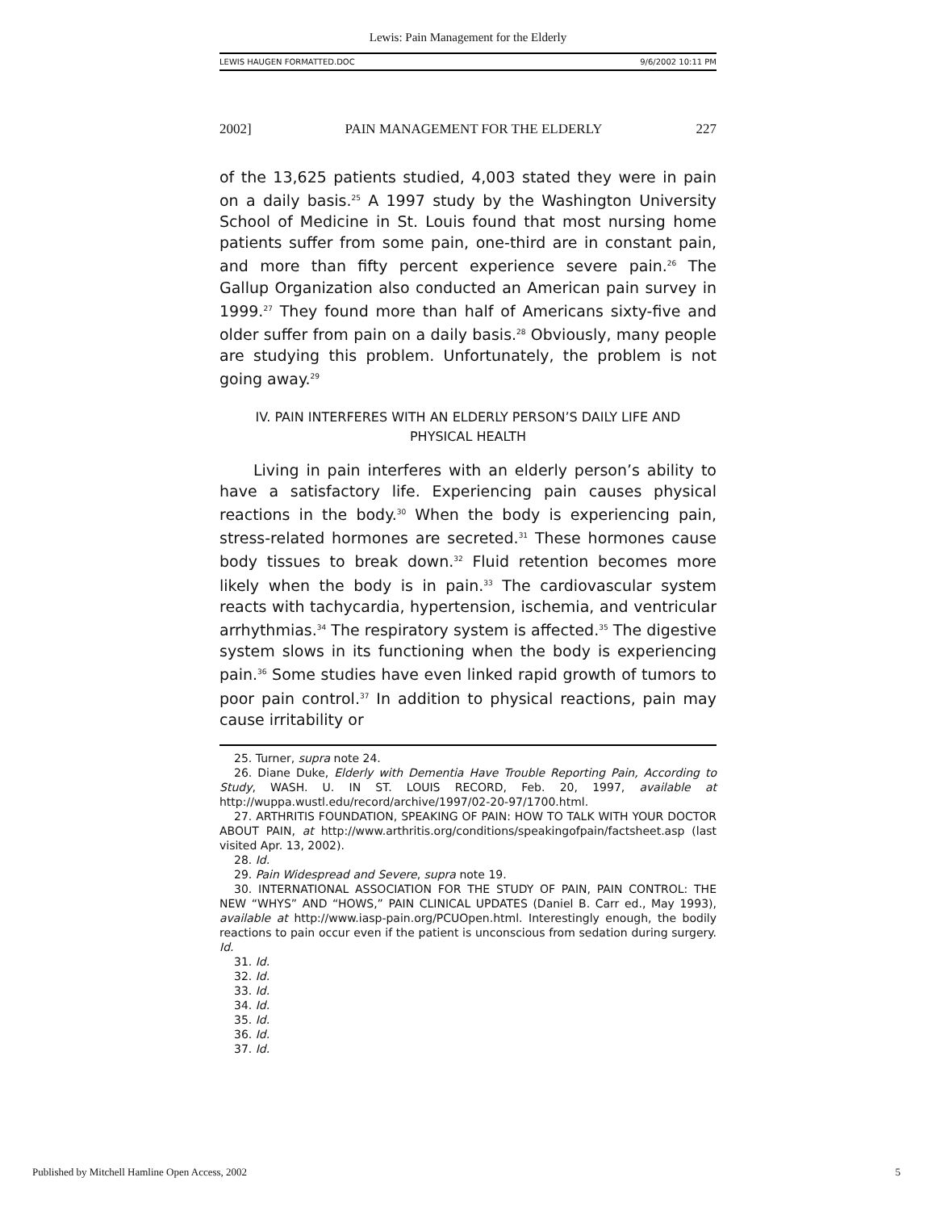Lewis: Pain Management for the Elderly
LEWIS HAUGEN FORMATTED.DOC 9/6/2002 10:11 PM
2002] PAIN MANAGEMENT FOR THE ELDERLY 227
of the 13,625 patients studied, 4,003 stated they were in pain on a daily basis.<sup>25</sup> A 1997 study by the Washington University School of Medicine in St. Louis found that most nursing home patients suffer from some pain, one-third are in constant pain, and more than fifty percent experience severe pain.<sup>26</sup> The Gallup Organization also conducted an American pain survey in 1999.<sup>27</sup> They found more than half of Americans sixty-five and older suffer from pain on a daily basis.<sup>28</sup> Obviously, many people are studying this problem. Unfortunately, the problem is not going away.<sup>29</sup>
IV. PAIN INTERFERES WITH AN ELDERLY PERSON’S DAILY LIFE AND
PHYSICAL HEALTH
Living in pain interferes with an elderly person’s ability to have a satisfactory life. Experiencing pain causes physical reactions in the body.<sup>30</sup> When the body is experiencing pain, stress-related hormones are secreted.<sup>31</sup> These hormones cause body tissues to break down.<sup>32</sup> Fluid retention becomes more likely when the body is in pain.<sup>33</sup> The cardiovascular system reacts with tachycardia, hypertension, ischemia, and ventricular arrhythmias.<sup>34</sup> The respiratory system is affected.<sup>35</sup> The digestive system slows in its functioning when the body is experiencing pain.<sup>36</sup> Some studies have even linked rapid growth of tumors to poor pain control.<sup>37</sup> In addition to physical reactions, pain may cause irritability or
25. Turner, supra note 24.
26. Diane Duke, Elderly with Dementia Have Trouble Reporting Pain, According to Study, WASH. U. IN ST. LOUIS RECORD, Feb. 20, 1997, available at http://wuppa.wustl.edu/record/archive/1997/02-20-97/1700.html.
27. ARTHRITIS FOUNDATION, SPEAKING OF PAIN: HOW TO TALK WITH YOUR DOCTOR ABOUT PAIN, at http://www.arthritis.org/conditions/speakingofpain/factsheet.asp (last visited Apr. 13, 2002).
28. Id.
29. Pain Widespread and Severe, supra note 19.
30. INTERNATIONAL ASSOCIATION FOR THE STUDY OF PAIN, PAIN CONTROL: THE NEW “WHYS” AND “HOWS,” PAIN CLINICAL UPDATES (Daniel B. Carr ed., May 1993), available at http://www.iasp-pain.org/PCUOpen.html. Interestingly enough, the bodily reactions to pain occur even if the patient is unconscious from sedation during surgery. Id.
31. Id.
32. Id.
33. Id.
34. Id.
35. Id.
36. Id.
37. Id.
Published by Mitchell Hamline Open Access, 2002 5